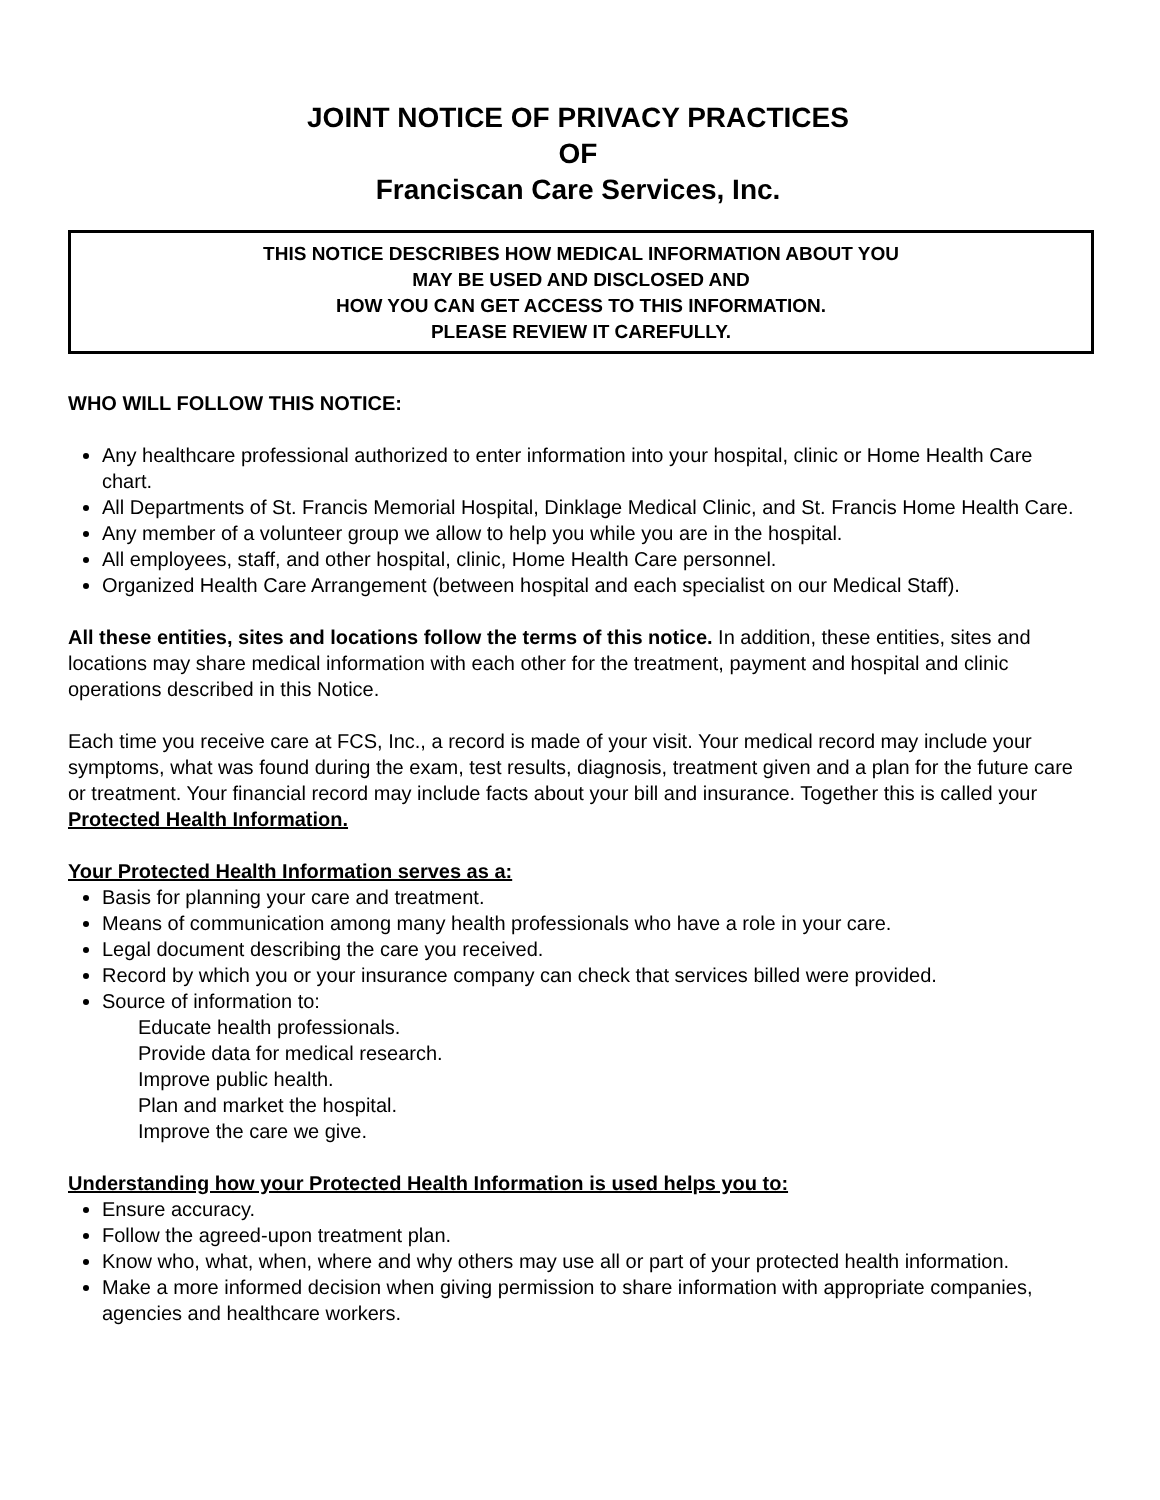JOINT NOTICE OF PRIVACY PRACTICES
OF
Franciscan Care Services, Inc.
THIS NOTICE DESCRIBES HOW MEDICAL INFORMATION ABOUT YOU
MAY BE USED AND DISCLOSED AND
HOW YOU CAN GET ACCESS TO THIS INFORMATION.
PLEASE REVIEW IT CAREFULLY.
WHO WILL FOLLOW THIS NOTICE:
Any healthcare professional authorized to enter information into your hospital, clinic or Home Health Care chart.
All Departments of St. Francis Memorial Hospital, Dinklage Medical Clinic, and St. Francis Home Health Care.
Any member of a volunteer group we allow to help you while you are in the hospital.
All employees, staff, and other hospital, clinic, Home Health Care personnel.
Organized Health Care Arrangement (between hospital and each specialist on our Medical Staff).
All these entities, sites and locations follow the terms of this notice. In addition, these entities, sites and locations may share medical information with each other for the treatment, payment and hospital and clinic operations described in this Notice.
Each time you receive care at FCS, Inc., a record is made of your visit. Your medical record may include your symptoms, what was found during the exam, test results, diagnosis, treatment given and a plan for the future care or treatment. Your financial record may include facts about your bill and insurance. Together this is called your Protected Health Information.
Your Protected Health Information serves as a:
Basis for planning your care and treatment.
Means of communication among many health professionals who have a role in your care.
Legal document describing the care you received.
Record by which you or your insurance company can check that services billed were provided.
Source of information to:
Educate health professionals.
Provide data for medical research.
Improve public health.
Plan and market the hospital.
Improve the care we give.
Understanding how your Protected Health Information is used helps you to:
Ensure accuracy.
Follow the agreed-upon treatment plan.
Know who, what, when, where and why others may use all or part of your protected health information.
Make a more informed decision when giving permission to share information with appropriate companies, agencies and healthcare workers.